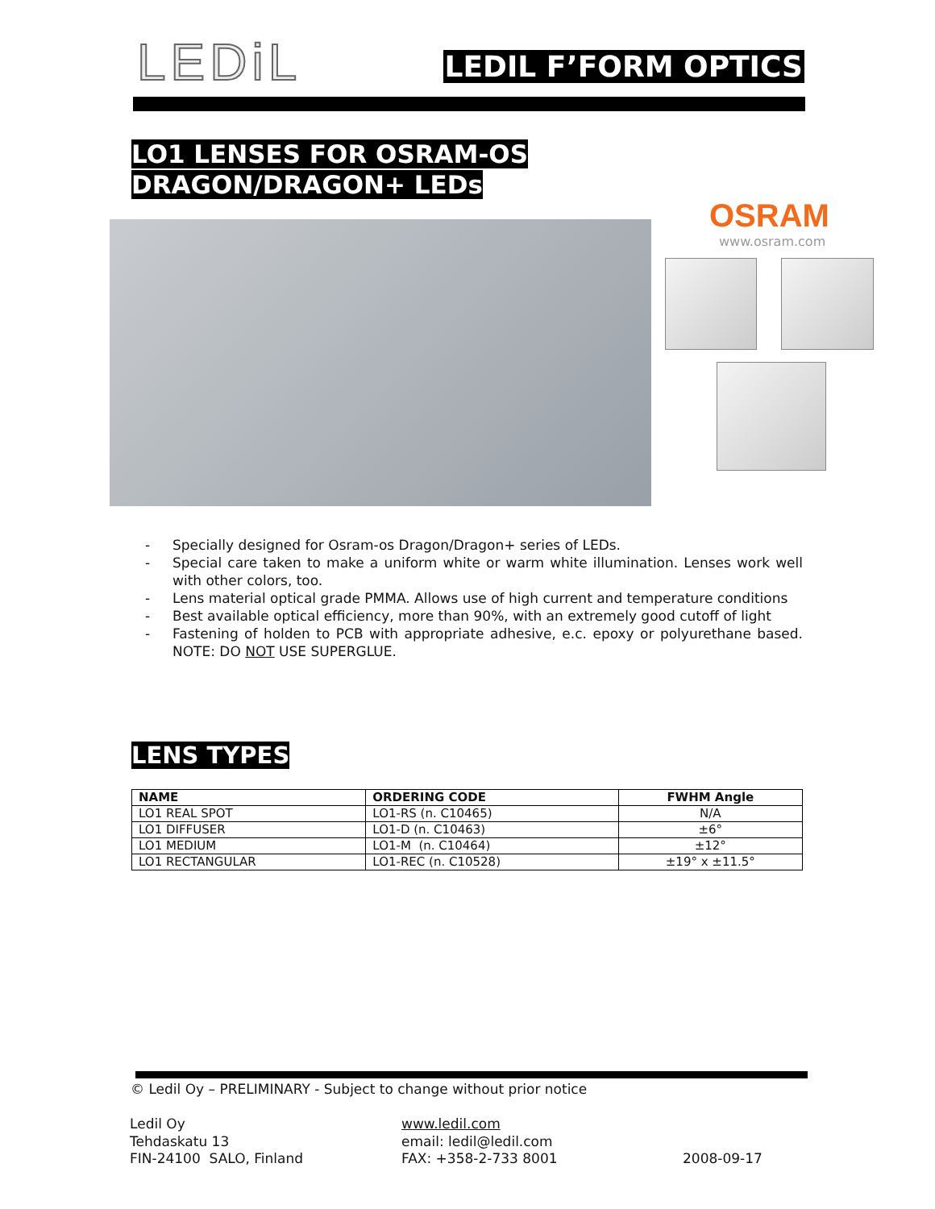LEDiL LEDIL F’FORM OPTICS
LO1 LENSES FOR OSRAM-OS
DRAGON/DRAGON+ LEDs
OSRAM
www.osram.com
- Specially designed for Osram-os Dragon/Dragon+ series of LEDs.
- Special care taken to make a uniform white or warm white illumination. Lenses work well with other colors, too.
- Lens material optical grade PMMA. Allows use of high current and temperature conditions
- Best available optical efficiency, more than 90%, with an extremely good cutoff of light
- Fastening of holden to PCB with appropriate adhesive, e.c. epoxy or polyurethane based. NOTE: DO NOT USE SUPERGLUE.
LENS TYPES
| NAME | ORDERING CODE | FWHM Angle |
| --- | --- | --- |
| LO1 REAL SPOT | LO1-RS (n. C10465) | N/A |
| LO1 DIFFUSER | LO1-D (n. C10463) | ±6° |
| LO1 MEDIUM | LO1-M (n. C10464) | ±12° |
| LO1 RECTANGULAR | LO1-REC (n. C10528) | ±19° x ±11.5° |
© Ledil Oy – PRELIMINARY - Subject to change without prior notice
Ledil Oy
Tehdaskatu 13
FIN-24100 SALO, Finland
www.ledil.com
email: ledil@ledil.com
FAX: +358-2-733 8001
2008-09-17